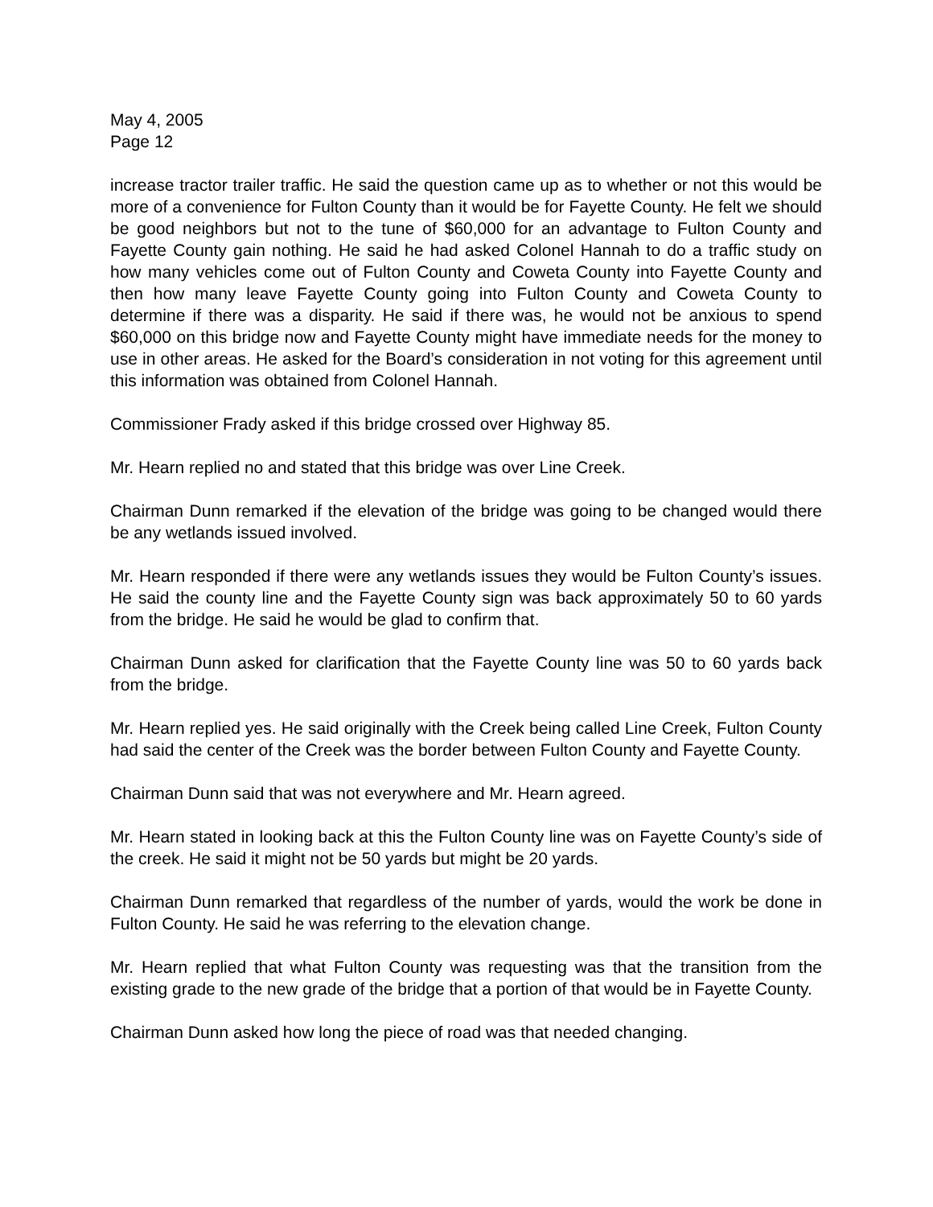May 4, 2005
Page 12
increase tractor trailer traffic. He said the question came up as to whether or not this would be more of a convenience for Fulton County than it would be for Fayette County. He felt we should be good neighbors but not to the tune of $60,000 for an advantage to Fulton County and Fayette County gain nothing. He said he had asked Colonel Hannah to do a traffic study on how many vehicles come out of Fulton County and Coweta County into Fayette County and then how many leave Fayette County going into Fulton County and Coweta County to determine if there was a disparity. He said if there was, he would not be anxious to spend $60,000 on this bridge now and Fayette County might have immediate needs for the money to use in other areas. He asked for the Board’s consideration in not voting for this agreement until this information was obtained from Colonel Hannah.
Commissioner Frady asked if this bridge crossed over Highway 85.
Mr. Hearn replied no and stated that this bridge was over Line Creek.
Chairman Dunn remarked if the elevation of the bridge was going to be changed would there be any wetlands issued involved.
Mr. Hearn responded if there were any wetlands issues they would be Fulton County’s issues. He said the county line and the Fayette County sign was back approximately 50 to 60 yards from the bridge. He said he would be glad to confirm that.
Chairman Dunn asked for clarification that the Fayette County line was 50 to 60 yards back from the bridge.
Mr. Hearn replied yes. He said originally with the Creek being called Line Creek, Fulton County had said the center of the Creek was the border between Fulton County and Fayette County.
Chairman Dunn said that was not everywhere and Mr. Hearn agreed.
Mr. Hearn stated in looking back at this the Fulton County line was on Fayette County’s side of the creek. He said it might not be 50 yards but might be 20 yards.
Chairman Dunn remarked that regardless of the number of yards, would the work be done in Fulton County. He said he was referring to the elevation change.
Mr. Hearn replied that what Fulton County was requesting was that the transition from the existing grade to the new grade of the bridge that a portion of that would be in Fayette County.
Chairman Dunn asked how long the piece of road was that needed changing.